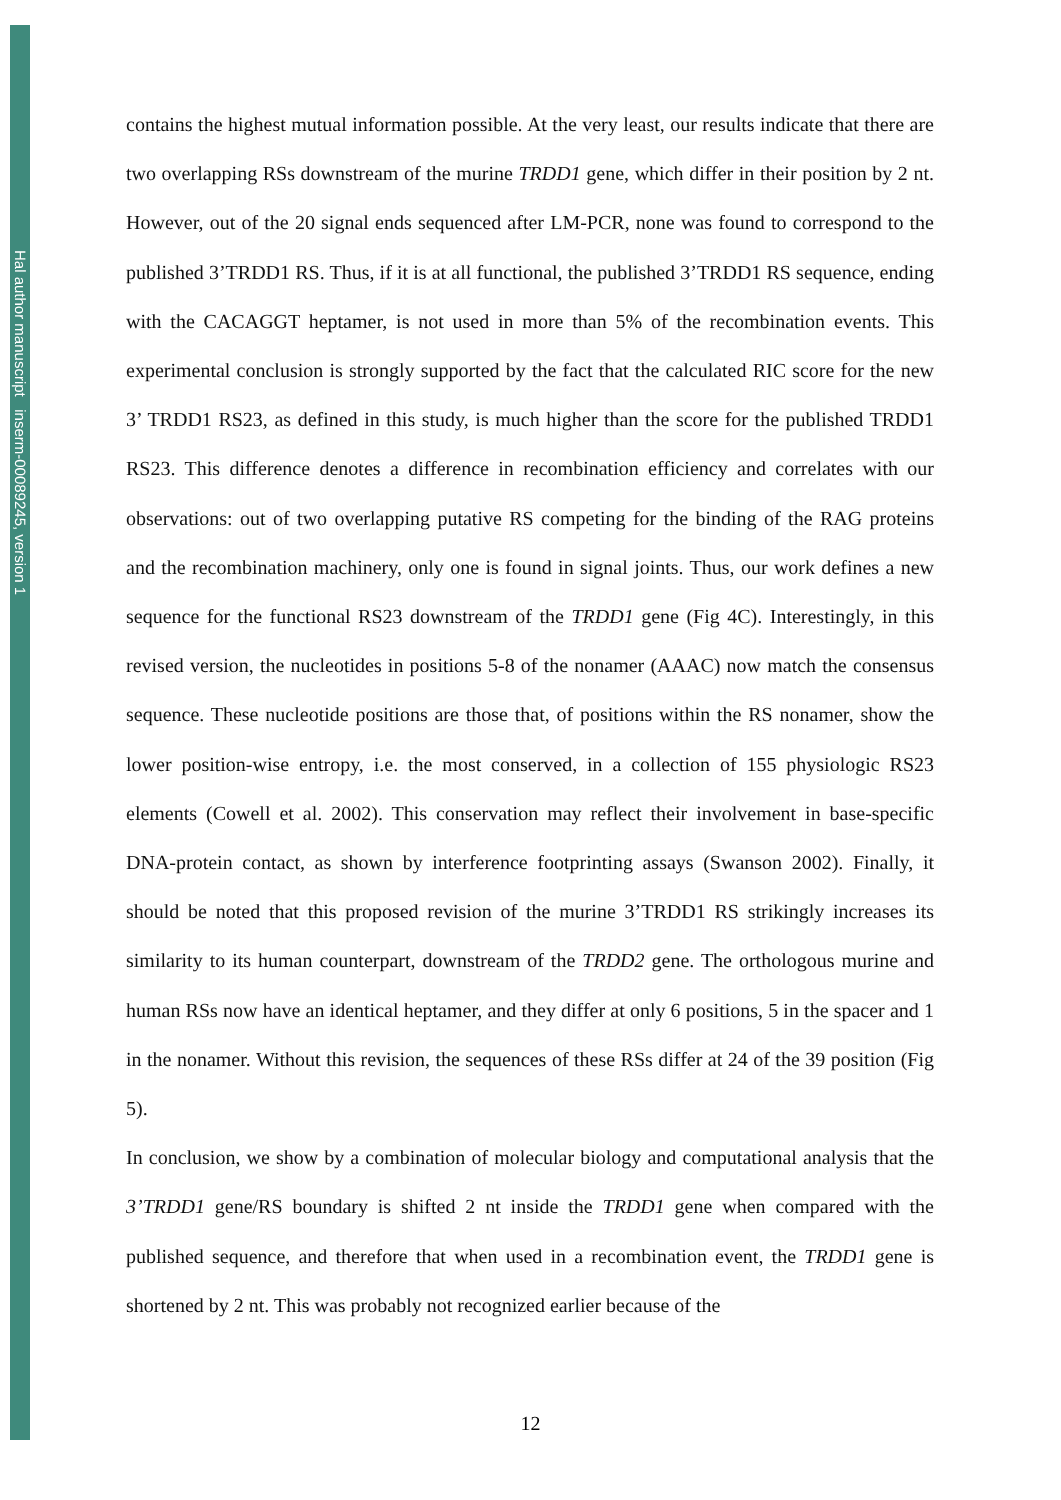Hal author manuscript inserm-00089245, version 1
contains the highest mutual information possible. At the very least, our results indicate that there are two overlapping RSs downstream of the murine TRDD1 gene, which differ in their position by 2 nt. However, out of the 20 signal ends sequenced after LM-PCR, none was found to correspond to the published 3’TRDD1 RS. Thus, if it is at all functional, the published 3’TRDD1 RS sequence, ending with the CACAGGT heptamer, is not used in more than 5% of the recombination events. This experimental conclusion is strongly supported by the fact that the calculated RIC score for the new 3’ TRDD1 RS23, as defined in this study, is much higher than the score for the published TRDD1 RS23. This difference denotes a difference in recombination efficiency and correlates with our observations: out of two overlapping putative RS competing for the binding of the RAG proteins and the recombination machinery, only one is found in signal joints. Thus, our work defines a new sequence for the functional RS23 downstream of the TRDD1 gene (Fig 4C). Interestingly, in this revised version, the nucleotides in positions 5-8 of the nonamer (AAAC) now match the consensus sequence. These nucleotide positions are those that, of positions within the RS nonamer, show the lower position-wise entropy, i.e. the most conserved, in a collection of 155 physiologic RS23 elements (Cowell et al. 2002). This conservation may reflect their involvement in base-specific DNA-protein contact, as shown by interference footprinting assays (Swanson 2002). Finally, it should be noted that this proposed revision of the murine 3’TRDD1 RS strikingly increases its similarity to its human counterpart, downstream of the TRDD2 gene. The orthologous murine and human RSs now have an identical heptamer, and they differ at only 6 positions, 5 in the spacer and 1 in the nonamer. Without this revision, the sequences of these RSs differ at 24 of the 39 position (Fig 5).
In conclusion, we show by a combination of molecular biology and computational analysis that the 3’TRDD1 gene/RS boundary is shifted 2 nt inside the TRDD1 gene when compared with the published sequence, and therefore that when used in a recombination event, the TRDD1 gene is shortened by 2 nt. This was probably not recognized earlier because of the
12